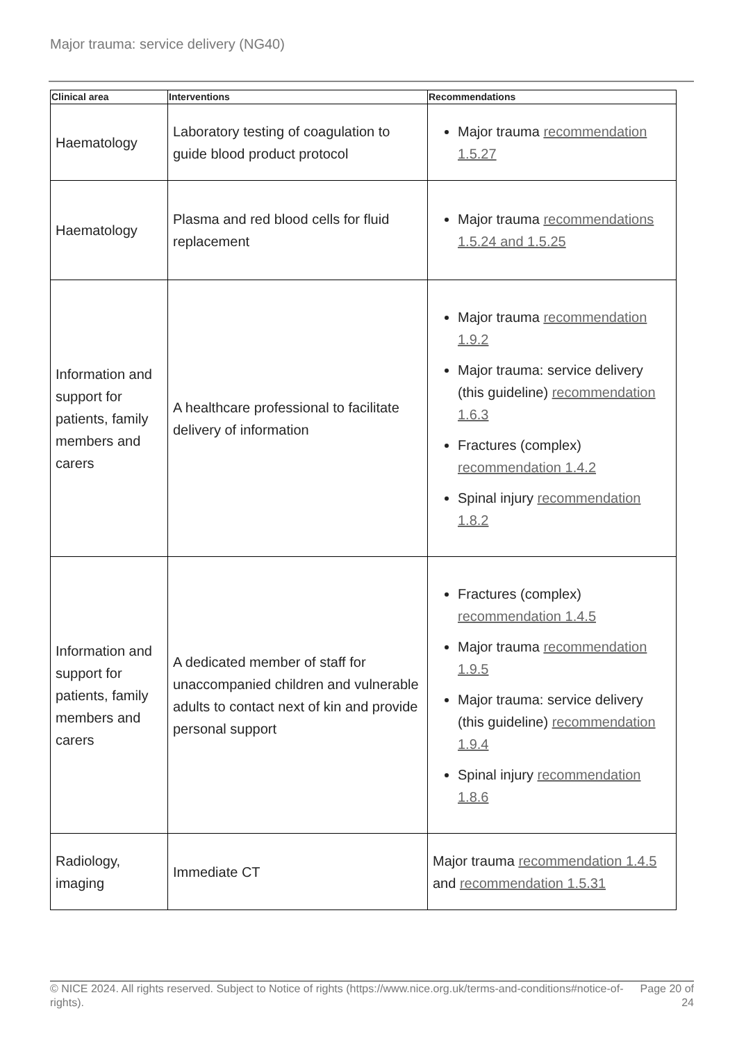Major trauma: service delivery (NG40)
| Clinical area | Interventions | Recommendations |
| --- | --- | --- |
| Haematology | Laboratory testing of coagulation to guide blood product protocol | Major trauma recommendation 1.5.27 |
| Haematology | Plasma and red blood cells for fluid replacement | Major trauma recommendations 1.5.24 and 1.5.25 |
| Information and support for patients, family members and carers | A healthcare professional to facilitate delivery of information | Major trauma recommendation 1.9.2 Major trauma: service delivery (this guideline) recommendation 1.6.3 Fractures (complex) recommendation 1.4.2 Spinal injury recommendation 1.8.2 |
| Information and support for patients, family members and carers | A dedicated member of staff for unaccompanied children and vulnerable adults to contact next of kin and provide personal support | Fractures (complex) recommendation 1.4.5 Major trauma recommendation 1.9.5 Major trauma: service delivery (this guideline) recommendation 1.9.4 Spinal injury recommendation 1.8.6 |
| Radiology, imaging | Immediate CT | Major trauma recommendation 1.4.5 and recommendation 1.5.31 |
© NICE 2024. All rights reserved. Subject to Notice of rights (https://www.nice.org.uk/terms-and-conditions#notice-of-rights). Page 20 of 24